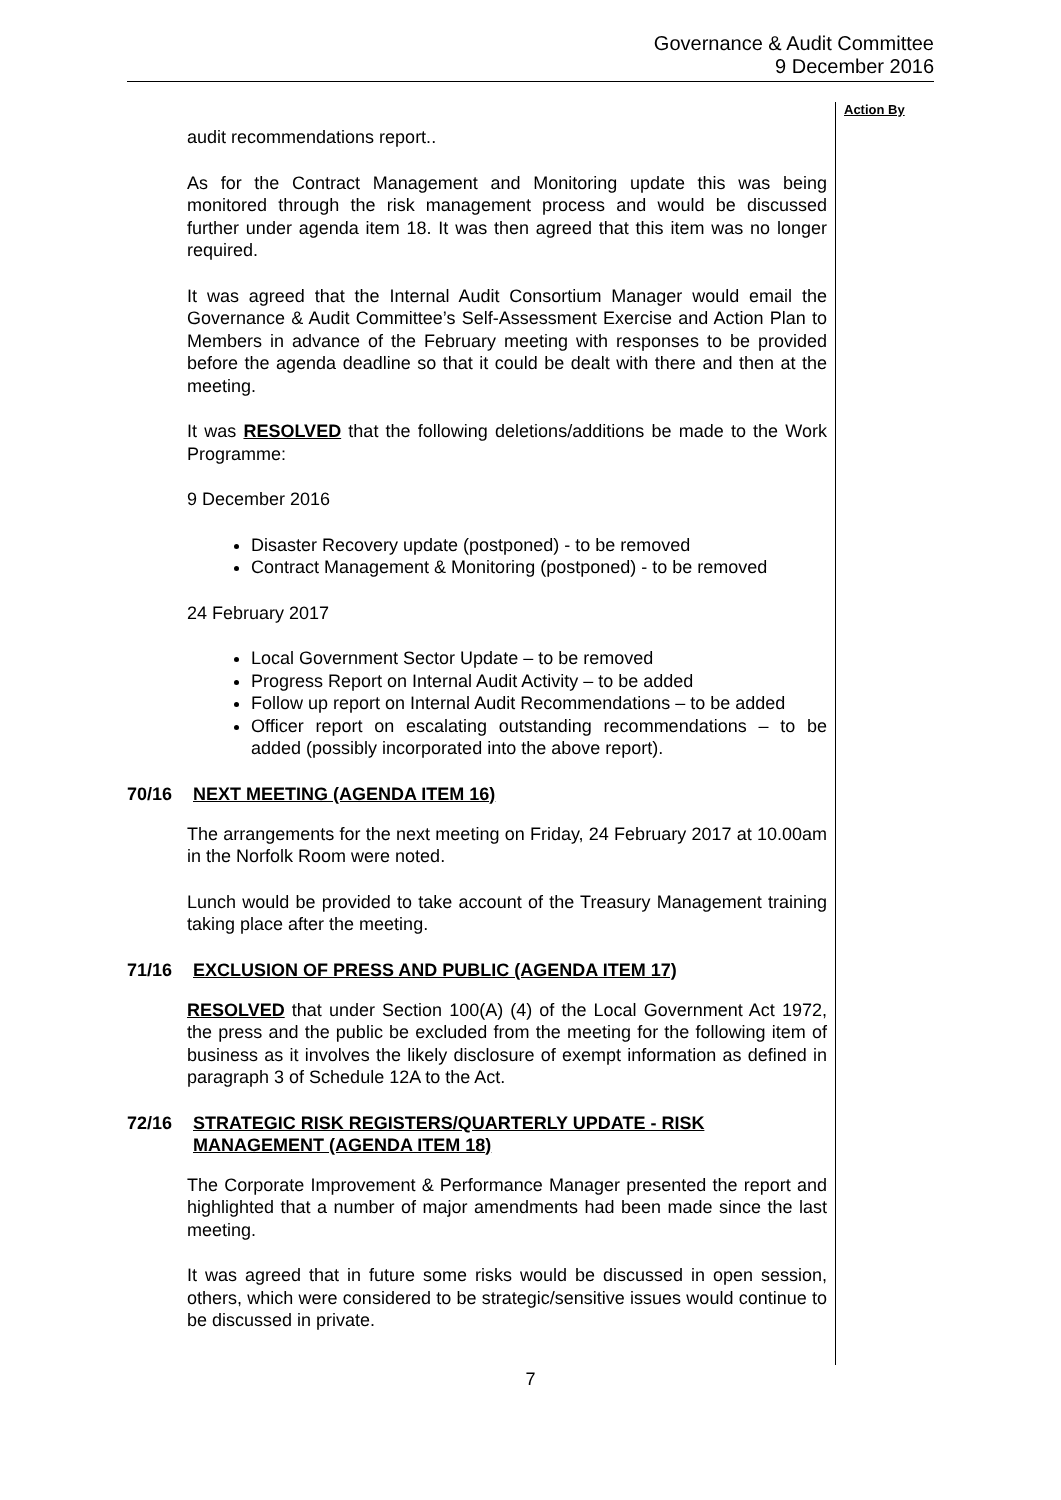Governance & Audit Committee
9 December 2016
audit recommendations report..
As for the Contract Management and Monitoring update this was being monitored through the risk management process and would be discussed further under agenda item 18. It was then agreed that this item was no longer required.
It was agreed that the Internal Audit Consortium Manager would email the Governance & Audit Committee’s Self-Assessment Exercise and Action Plan to Members in advance of the February meeting with responses to be provided before the agenda deadline so that it could be dealt with there and then at the meeting.
It was RESOLVED that the following deletions/additions be made to the Work Programme:
9 December 2016
Disaster Recovery update (postponed) - to be removed
Contract Management & Monitoring (postponed) - to be removed
24 February 2017
Local Government Sector Update – to be removed
Progress Report on Internal Audit Activity – to be added
Follow up report on Internal Audit Recommendations – to be added
Officer report on escalating outstanding recommendations – to be added (possibly incorporated into the above report).
70/16 NEXT MEETING (AGENDA ITEM 16)
The arrangements for the next meeting on Friday, 24 February 2017 at 10.00am in the Norfolk Room were noted.
Lunch would be provided to take account of the Treasury Management training taking place after the meeting.
71/16 EXCLUSION OF PRESS AND PUBLIC (AGENDA ITEM 17)
RESOLVED that under Section 100(A) (4) of the Local Government Act 1972, the press and the public be excluded from the meeting for the following item of business as it involves the likely disclosure of exempt information as defined in paragraph 3 of Schedule 12A to the Act.
72/16 STRATEGIC RISK REGISTERS/QUARTERLY UPDATE - RISK MANAGEMENT (AGENDA ITEM 18)
The Corporate Improvement & Performance Manager presented the report and highlighted that a number of major amendments had been made since the last meeting.
It was agreed that in future some risks would be discussed in open session, others, which were considered to be strategic/sensitive issues would continue to be discussed in private.
Action By
7